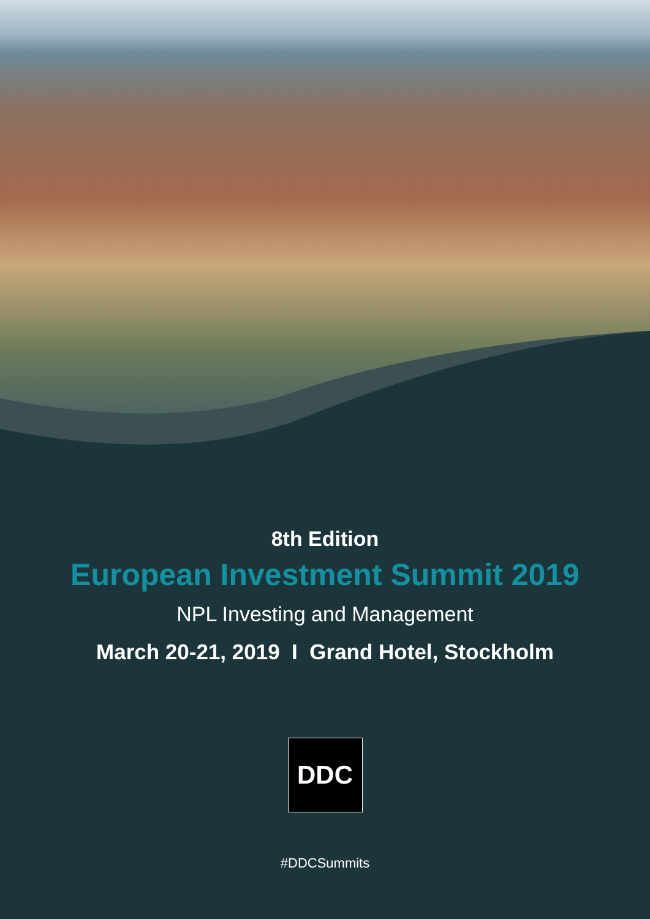8th Edition
European Investment Summit 2019
NPL Investing and Management
March 20-21, 2019 I Grand Hotel, Stockholm
DDC
#DDCSummits